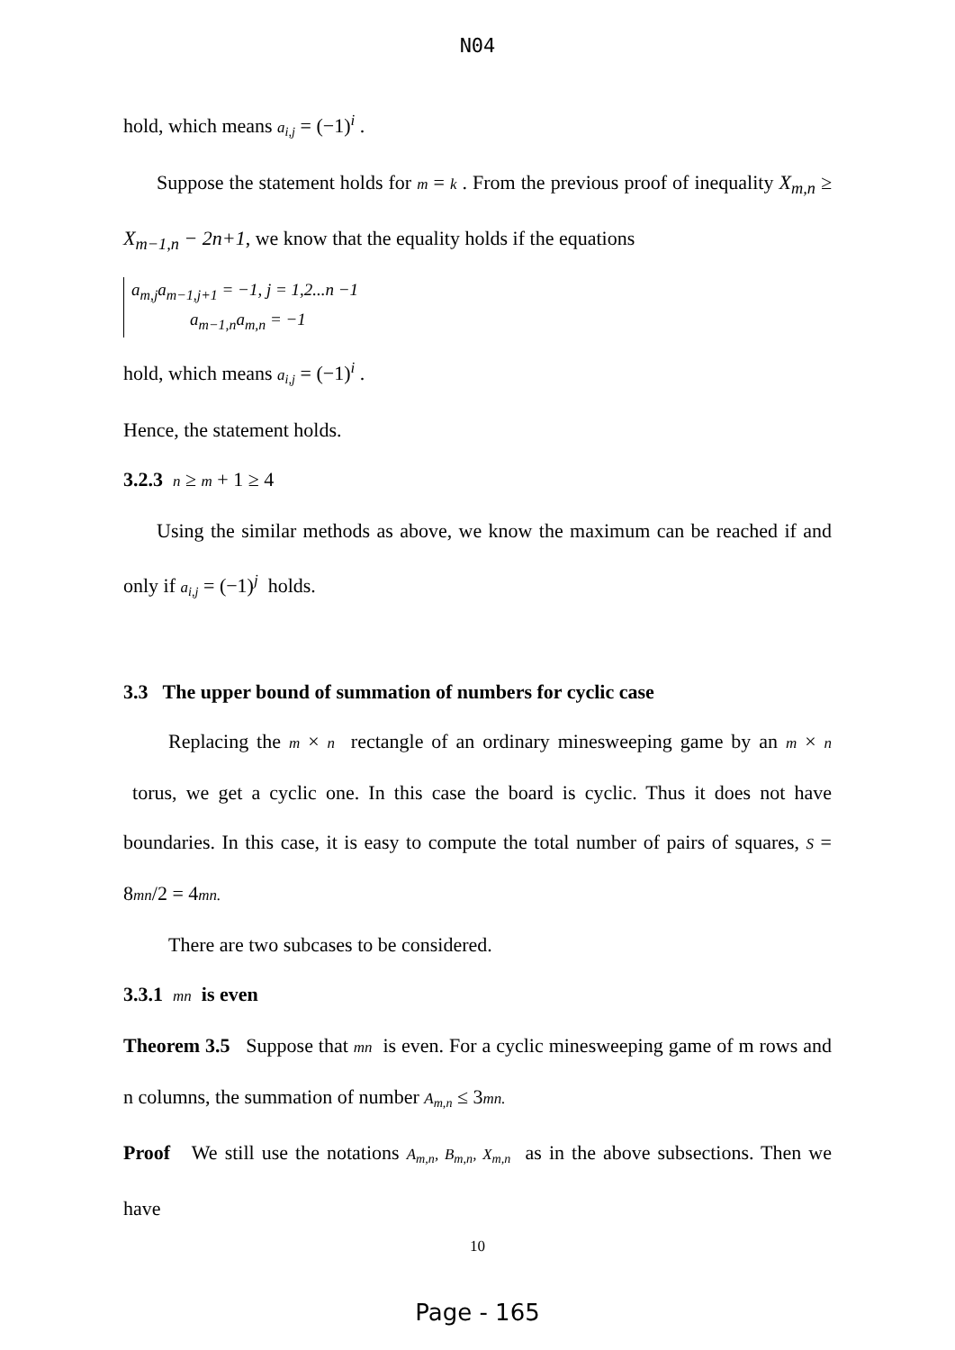N04
hold, which means a<sub>i,j</sub> = (−1)<sup>i</sup> .
Suppose the statement holds for m = k . From the previous proof of inequality X<sub>m,n</sub> ≥ X<sub>m−1,n</sub> − 2n+1, we know that the equality holds if the equations
a<sub>m,j</sub>a<sub>m−1,j+1</sub> = −1, j = 1,2...n −1
a<sub>m−1,n</sub>a<sub>m,n</sub> = −1
hold, which means a<sub>i,j</sub> = (−1)<sup>i</sup> .
Hence, the statement holds.
3.2.3 n ≥ m + 1 ≥ 4
Using the similar methods as above, we know the maximum can be reached if and only if a<sub>i,j</sub> = (−1)<sup>j</sup> holds.
3.3 The upper bound of summation of numbers for cyclic case
Replacing the m × n rectangle of an ordinary minesweeping game by an m × n torus, we get a cyclic one. In this case the board is cyclic. Thus it does not have boundaries. In this case, it is easy to compute the total number of pairs of squares, S = 8mn/2 = 4mn.
There are two subcases to be considered.
3.3.1 mn is even
Theorem 3.5 Suppose that mn is even. For a cyclic minesweeping game of m rows and n columns, the summation of number A<sub>m,n</sub> ≤ 3mn.
Proof We still use the notations A<sub>m,n</sub>, B<sub>m,n</sub>, X<sub>m,n</sub> as in the above subsections. Then we have
10
Page - 165